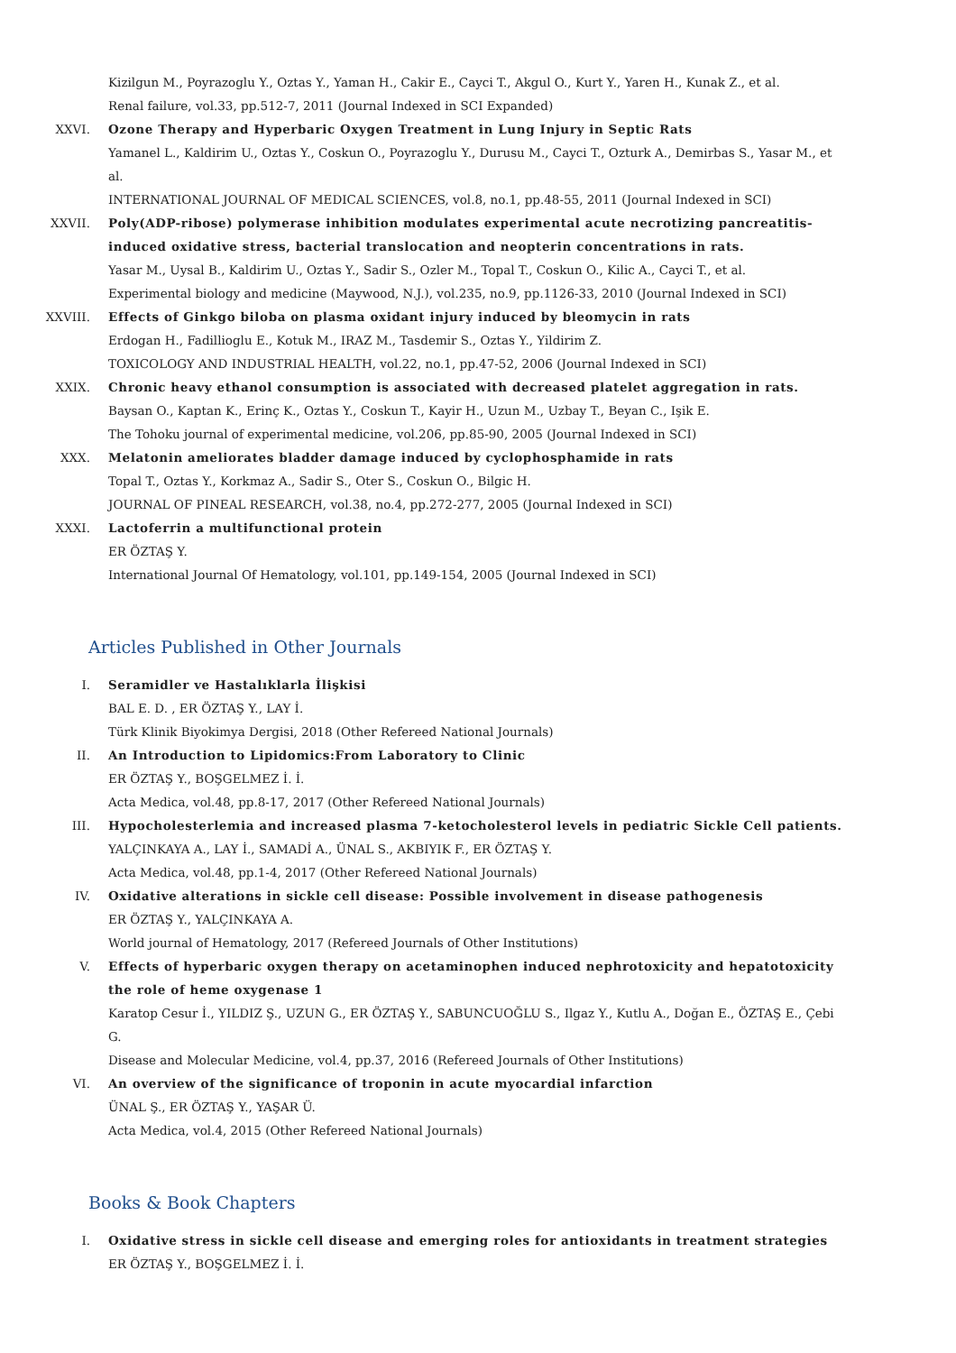Kizilgun M., Poyrazoglu Y., Oztas Y., Yaman H., Cakir E., Cayci T., Akgul O., Kurt Y., Yaren H., Kunak Z., et al.
Renal failure, vol.33, pp.512-7, 2011 (Journal Indexed in SCI Expanded)
XXVI. Ozone Therapy and Hyperbaric Oxygen Treatment in Lung Injury in Septic Rats
Yamanel L., Kaldirim U., Oztas Y., Coskun O., Poyrazoglu Y., Durusu M., Cayci T., Ozturk A., Demirbas S., Yasar M., et al.
INTERNATIONAL JOURNAL OF MEDICAL SCIENCES, vol.8, no.1, pp.48-55, 2011 (Journal Indexed in SCI)
XXVII. Poly(ADP-ribose) polymerase inhibition modulates experimental acute necrotizing pancreatitis-induced oxidative stress, bacterial translocation and neopterin concentrations in rats.
Yasar M., Uysal B., Kaldirim U., Oztas Y., Sadir S., Ozler M., Topal T., Coskun O., Kilic A., Cayci T., et al.
Experimental biology and medicine (Maywood, N.J.), vol.235, no.9, pp.1126-33, 2010 (Journal Indexed in SCI)
XXVIII. Effects of Ginkgo biloba on plasma oxidant injury induced by bleomycin in rats
Erdogan H., Fadillioglu E., Kotuk M., IRAZ M., Tasdemir S., Oztas Y., Yildirim Z.
TOXICOLOGY AND INDUSTRIAL HEALTH, vol.22, no.1, pp.47-52, 2006 (Journal Indexed in SCI)
XXIX. Chronic heavy ethanol consumption is associated with decreased platelet aggregation in rats.
Baysan O., Kaptan K., Erinç K., Oztas Y., Coskun T., Kayir H., Uzun M., Uzbay T., Beyan C., Işik E.
The Tohoku journal of experimental medicine, vol.206, pp.85-90, 2005 (Journal Indexed in SCI)
XXX. Melatonin ameliorates bladder damage induced by cyclophosphamide in rats
Topal T., Oztas Y., Korkmaz A., Sadir S., Oter S., Coskun O., Bilgic H.
JOURNAL OF PINEAL RESEARCH, vol.38, no.4, pp.272-277, 2005 (Journal Indexed in SCI)
XXXI. Lactoferrin a multifunctional protein
ER ÖZTAŞ Y.
International Journal Of Hematology, vol.101, pp.149-154, 2005 (Journal Indexed in SCI)
Articles Published in Other Journals
I. Seramidler ve Hastalıklarla İlişkisi
BAL E. D. , ER ÖZTAŞ Y., LAY İ.
Türk Klinik Biyokimya Dergisi, 2018 (Other Refereed National Journals)
II. An Introduction to Lipidomics:From Laboratory to Clinic
ER ÖZTAŞ Y., BOŞGELMEZ İ. İ.
Acta Medica, vol.48, pp.8-17, 2017 (Other Refereed National Journals)
III. Hypocholesterlemia and increased plasma 7-ketocholesterol levels in pediatric Sickle Cell patients.
YALÇINKAYA A., LAY İ., SAMADİ A., ÜNAL S., AKBIYIK F., ER ÖZTAŞ Y.
Acta Medica, vol.48, pp.1-4, 2017 (Other Refereed National Journals)
IV. Oxidative alterations in sickle cell disease: Possible involvement in disease pathogenesis
ER ÖZTAŞ Y., YALÇINKAYA A.
World journal of Hematology, 2017 (Refereed Journals of Other Institutions)
V. Effects of hyperbaric oxygen therapy on acetaminophen induced nephrotoxicity and hepatotoxicity the role of heme oxygenase 1
Karatop Cesur İ., YILDIZ Ş., UZUN G., ER ÖZTAŞ Y., SABUNCUOĞLU S., Ilgaz Y., Kutlu A., Doğan E., ÖZTAŞ E., Çebi G.
Disease and Molecular Medicine, vol.4, pp.37, 2016 (Refereed Journals of Other Institutions)
VI. An overview of the significance of troponin in acute myocardial infarction
ÜNAL Ş., ER ÖZTAŞ Y., YAŞAR Ü.
Acta Medica, vol.4, 2015 (Other Refereed National Journals)
Books & Book Chapters
I. Oxidative stress in sickle cell disease and emerging roles for antioxidants in treatment strategies
ER ÖZTAŞ Y., BOŞGELMEZ İ. İ.